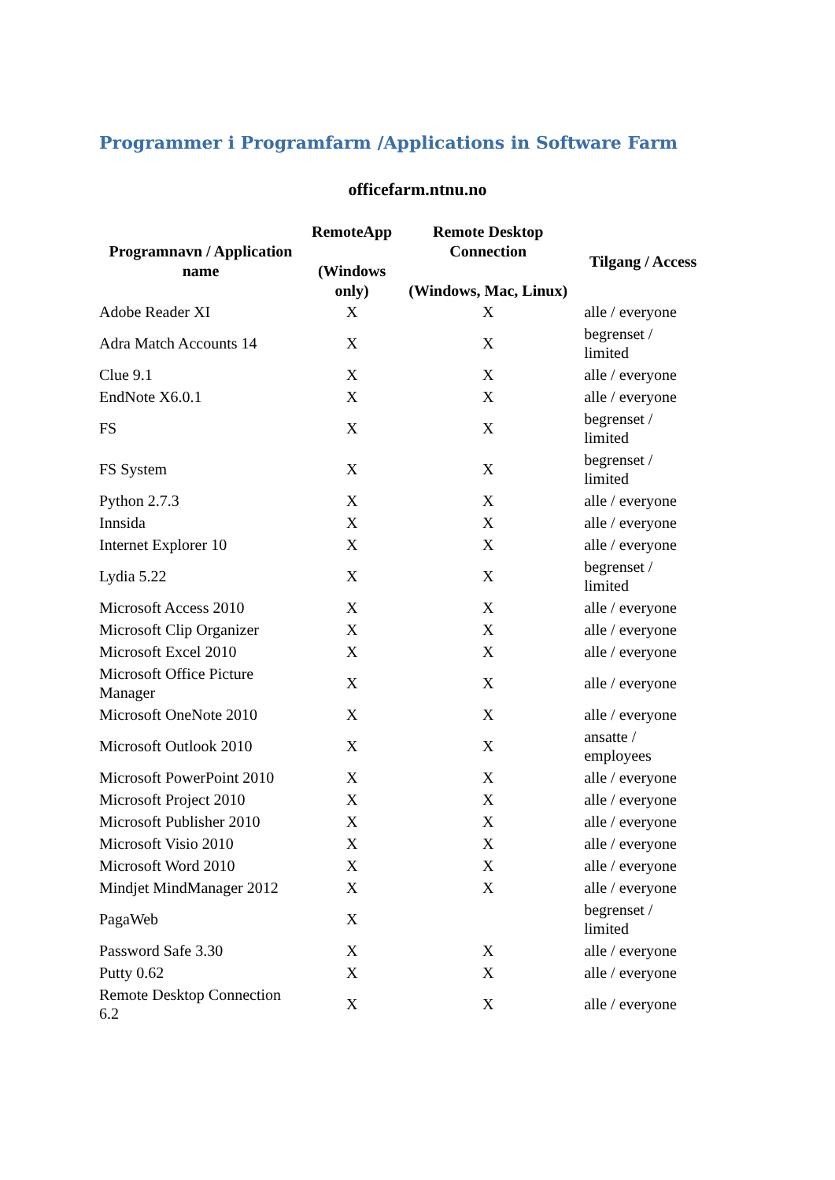Programmer i Programfarm /Applications in Software Farm
officefarm.ntnu.no
| Programnavn / Application name | RemoteApp (Windows only) | Remote Desktop Connection (Windows, Mac, Linux) | Tilgang / Access |
| --- | --- | --- | --- |
| Adobe Reader XI | X | X | alle / everyone |
| Adra Match Accounts 14 | X | X | begrenset / limited |
| Clue 9.1 | X | X | alle / everyone |
| EndNote X6.0.1 | X | X | alle / everyone |
| FS | X | X | begrenset / limited |
| FS System | X | X | begrenset / limited |
| Python 2.7.3 | X | X | alle / everyone |
| Innsida | X | X | alle / everyone |
| Internet Explorer 10 | X | X | alle / everyone |
| Lydia 5.22 | X | X | begrenset / limited |
| Microsoft Access 2010 | X | X | alle / everyone |
| Microsoft Clip Organizer | X | X | alle / everyone |
| Microsoft Excel 2010 | X | X | alle / everyone |
| Microsoft Office Picture Manager | X | X | alle / everyone |
| Microsoft OneNote 2010 | X | X | alle / everyone |
| Microsoft Outlook 2010 | X | X | ansatte / employees |
| Microsoft PowerPoint 2010 | X | X | alle / everyone |
| Microsoft Project 2010 | X | X | alle / everyone |
| Microsoft Publisher 2010 | X | X | alle / everyone |
| Microsoft Visio 2010 | X | X | alle / everyone |
| Microsoft Word 2010 | X | X | alle / everyone |
| Mindjet MindManager 2012 | X | X | alle / everyone |
| PagaWeb | X | | begrenset / limited |
| Password Safe 3.30 | X | X | alle / everyone |
| Putty 0.62 | X | X | alle / everyone |
| Remote Desktop Connection 6.2 | X | X | alle / everyone |